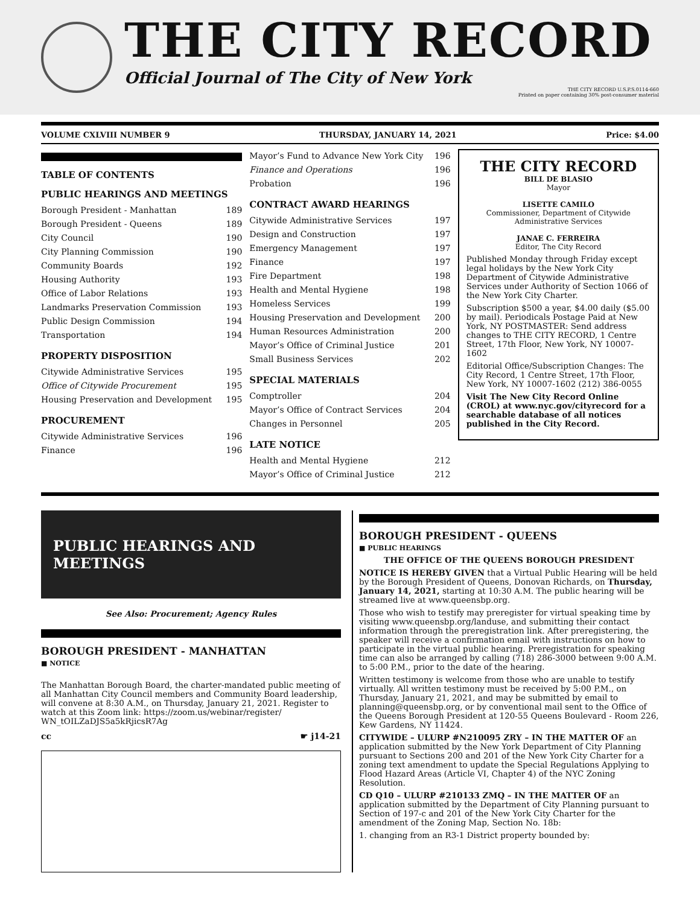THE CITY RECORD
Official Journal of The City of New York
THE CITY RECORD U.S.P.S.0114-660
Printed on paper containing 30% post-consumer material
VOLUME CXLVIII NUMBER 9 THURSDAY, JANUARY 14, 2021 Price: $4.00
TABLE OF CONTENTS
PUBLIC HEARINGS AND MEETINGS
Borough President - Manhattan 189
Borough President - Queens 189
City Council 190
City Planning Commission 190
Community Boards 192
Housing Authority 193
Office of Labor Relations 193
Landmarks Preservation Commission 193
Public Design Commission 194
Transportation 194
PROPERTY DISPOSITION
Citywide Administrative Services 195
Office of Citywide Procurement 195
Housing Preservation and Development 195
PROCUREMENT
Citywide Administrative Services 196
Finance 196
Mayor’s Fund to Advance New York City 196
Finance and Operations 196
Probation 196
CONTRACT AWARD HEARINGS
Citywide Administrative Services 197
Design and Construction 197
Emergency Management 197
Finance 197
Fire Department 198
Health and Mental Hygiene 198
Homeless Services 199
Housing Preservation and Development 200
Human Resources Administration 200
Mayor’s Office of Criminal Justice 201
Small Business Services 202
SPECIAL MATERIALS
Comptroller 204
Mayor’s Office of Contract Services 204
Changes in Personnel 205
LATE NOTICE
Health and Mental Hygiene 212
Mayor’s Office of Criminal Justice 212
THE CITY RECORD
BILL DE BLASIO
Mayor
LISETTE CAMILO
Commissioner, Department of Citywide Administrative Services
JANAE C. FERREIRA
Editor, The City Record
Published Monday through Friday except legal holidays by the New York City Department of Citywide Administrative Services under Authority of Section 1066 of the New York City Charter.
Subscription $500 a year, $4.00 daily ($5.00 by mail). Periodicals Postage Paid at New York, NY POSTMASTER: Send address changes to THE CITY RECORD, 1 Centre Street, 17th Floor, New York, NY 10007-1602
Editorial Office/Subscription Changes: The City Record, 1 Centre Street, 17th Floor, New York, NY 10007-1602 (212) 386-0055
Visit The New City Record Online (CROL) at www.nyc.gov/cityrecord for a searchable database of all notices published in the City Record.
PUBLIC HEARINGS AND MEETINGS
See Also: Procurement; Agency Rules
BOROUGH PRESIDENT - MANHATTAN
■ NOTICE
The Manhattan Borough Board, the charter-mandated public meeting of all Manhattan City Council members and Community Board leadership, will convene at 8:30 A.M., on Thursday, January 21, 2021. Register to watch at this Zoom link: https://zoom.us/webinar/register/ WN_tOILZaDJS5a5kRjicsR7Ag
cc ☛ j14-21
BOROUGH PRESIDENT - QUEENS
■ PUBLIC HEARINGS
THE OFFICE OF THE QUEENS BOROUGH PRESIDENT
NOTICE IS HEREBY GIVEN that a Virtual Public Hearing will be held by the Borough President of Queens, Donovan Richards, on Thursday, January 14, 2021, starting at 10:30 A.M. The public hearing will be streamed live at www.queensbp.org.
Those who wish to testify may preregister for virtual speaking time by visiting www.queensbp.org/landuse, and submitting their contact information through the preregistration link. After preregistering, the speaker will receive a confirmation email with instructions on how to participate in the virtual public hearing. Preregistration for speaking time can also be arranged by calling (718) 286-3000 between 9:00 A.M. to 5:00 P.M., prior to the date of the hearing.
Written testimony is welcome from those who are unable to testify virtually. All written testimony must be received by 5:00 P.M., on Thursday, January 21, 2021, and may be submitted by email to planning@queensbp.org, or by conventional mail sent to the Office of the Queens Borough President at 120-55 Queens Boulevard - Room 226, Kew Gardens, NY 11424.
CITYWIDE – ULURP #N210095 ZRY – IN THE MATTER OF an application submitted by the New York Department of City Planning pursuant to Sections 200 and 201 of the New York City Charter for a zoning text amendment to update the Special Regulations Applying to Flood Hazard Areas (Article VI, Chapter 4) of the NYC Zoning Resolution.
CD Q10 – ULURP #210133 ZMQ – IN THE MATTER OF an application submitted by the Department of City Planning pursuant to Section of 197-c and 201 of the New York City Charter for the amendment of the Zoning Map, Section No. 18b:
1. changing from an R3-1 District property bounded by: